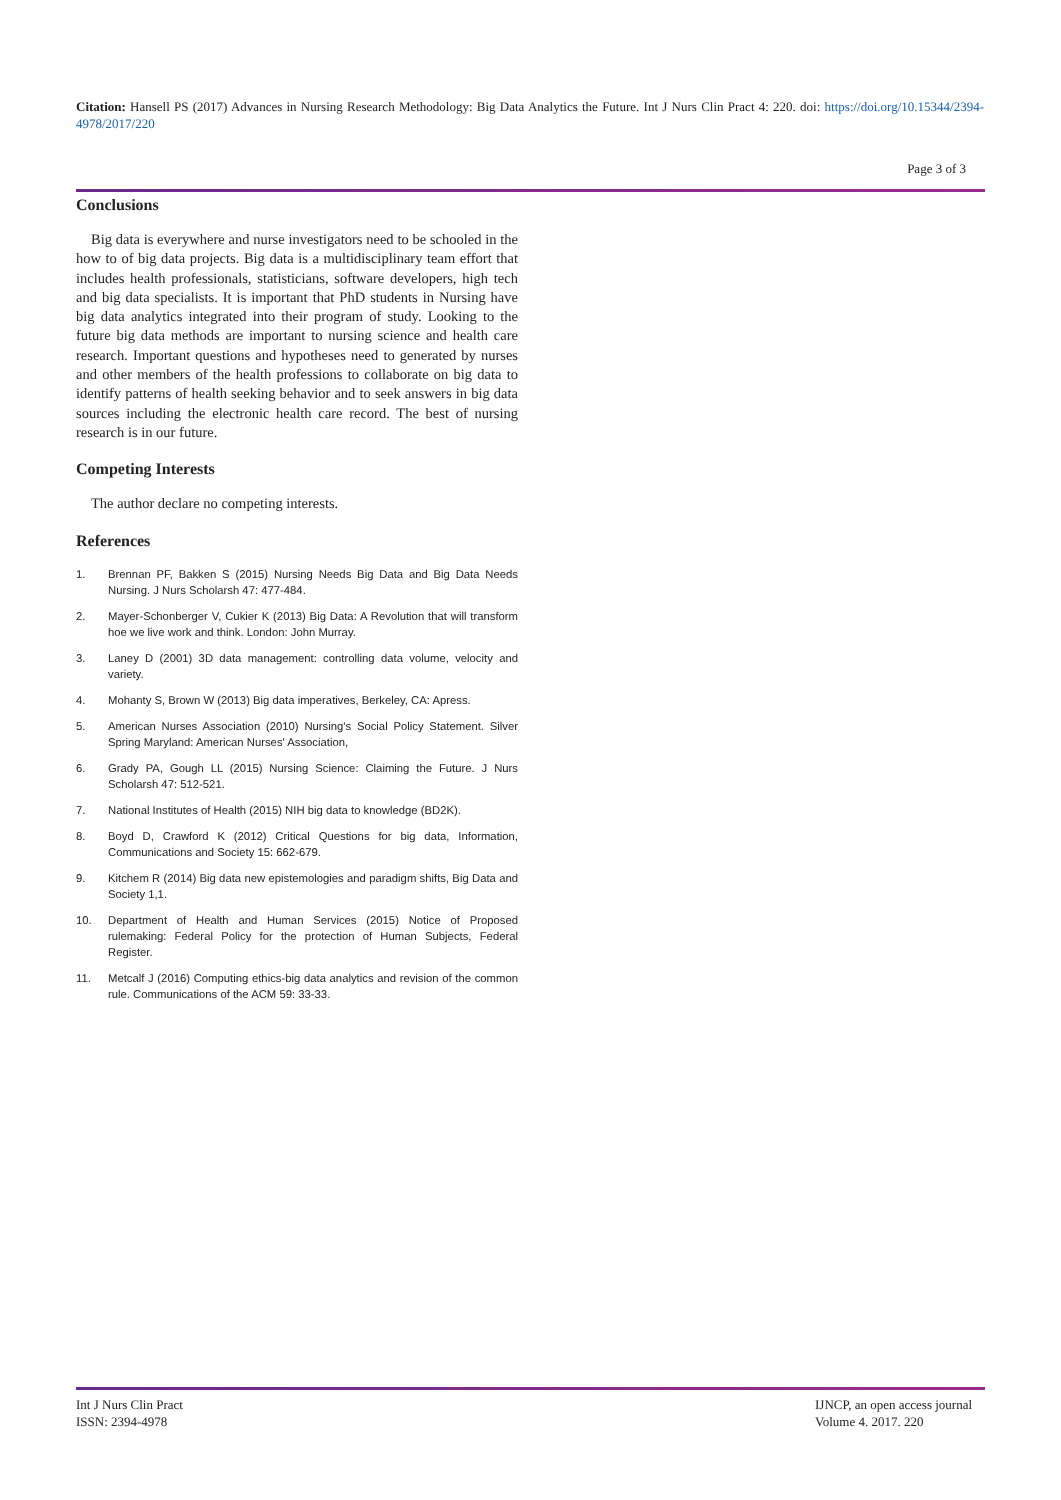Citation: Hansell PS (2017) Advances in Nursing Research Methodology: Big Data Analytics the Future. Int J Nurs Clin Pract 4: 220. doi: https://doi.org/10.15344/2394-4978/2017/220
Page 3 of 3
Conclusions
Big data is everywhere and nurse investigators need to be schooled in the how to of big data projects. Big data is a multidisciplinary team effort that includes health professionals, statisticians, software developers, high tech and big data specialists. It is important that PhD students in Nursing have big data analytics integrated into their program of study. Looking to the future big data methods are important to nursing science and health care research. Important questions and hypotheses need to generated by nurses and other members of the health professions to collaborate on big data to identify patterns of health seeking behavior and to seek answers in big data sources including the electronic health care record. The best of nursing research is in our future.
Competing Interests
The author declare no competing interests.
References
1. Brennan PF, Bakken S (2015) Nursing Needs Big Data and Big Data Needs Nursing. J Nurs Scholarsh 47: 477-484.
2. Mayer-Schonberger V, Cukier K (2013) Big Data: A Revolution that will transform hoe we live work and think. London: John Murray.
3. Laney D (2001) 3D data management: controlling data volume, velocity and variety.
4. Mohanty S, Brown W (2013) Big data imperatives, Berkeley, CA: Apress.
5. American Nurses Association (2010) Nursing's Social Policy Statement. Silver Spring Maryland: American Nurses' Association,
6. Grady PA, Gough LL (2015) Nursing Science: Claiming the Future. J Nurs Scholarsh 47: 512-521.
7. National Institutes of Health (2015) NIH big data to knowledge (BD2K).
8. Boyd D, Crawford K (2012) Critical Questions for big data, Information, Communications and Society 15: 662-679.
9. Kitchem R (2014) Big data new epistemologies and paradigm shifts, Big Data and Society 1,1.
10. Department of Health and Human Services (2015) Notice of Proposed rulemaking: Federal Policy for the protection of Human Subjects, Federal Register.
11. Metcalf J (2016) Computing ethics-big data analytics and revision of the common rule. Communications of the ACM 59: 33-33.
Int J Nurs Clin Pract
ISSN: 2394-4978
IJNCP, an open access journal
Volume 4. 2017. 220